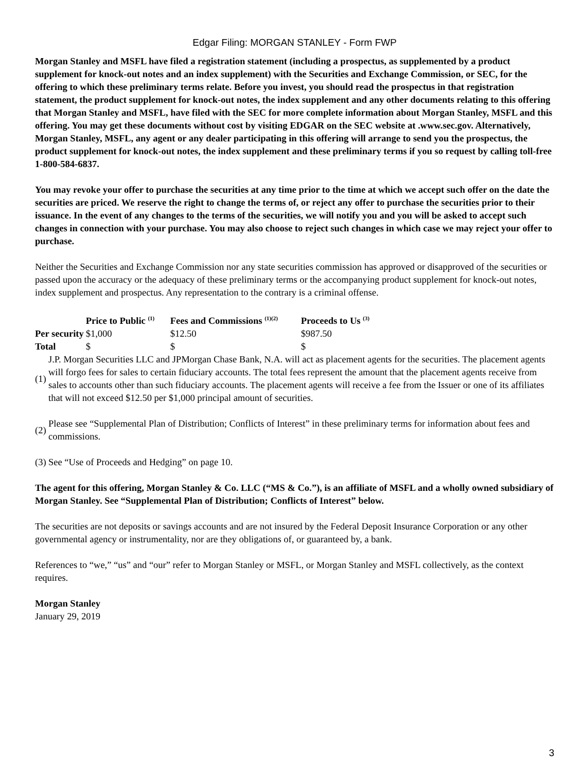Edgar Filing: MORGAN STANLEY - Form FWP
Morgan Stanley and MSFL have filed a registration statement (including a prospectus, as supplemented by a product supplement for knock-out notes and an index supplement) with the Securities and Exchange Commission, or SEC, for the offering to which these preliminary terms relate. Before you invest, you should read the prospectus in that registration statement, the product supplement for knock-out notes, the index supplement and any other documents relating to this offering that Morgan Stanley and MSFL, have filed with the SEC for more complete information about Morgan Stanley, MSFL and this offering. You may get these documents without cost by visiting EDGAR on the SEC website at .www.sec.gov. Alternatively, Morgan Stanley, MSFL, any agent or any dealer participating in this offering will arrange to send you the prospectus, the product supplement for knock-out notes, the index supplement and these preliminary terms if you so request by calling toll-free 1-800-584-6837.
You may revoke your offer to purchase the securities at any time prior to the time at which we accept such offer on the date the securities are priced. We reserve the right to change the terms of, or reject any offer to purchase the securities prior to their issuance. In the event of any changes to the terms of the securities, we will notify you and you will be asked to accept such changes in connection with your purchase. You may also choose to reject such changes in which case we may reject your offer to purchase.
Neither the Securities and Exchange Commission nor any state securities commission has approved or disapproved of the securities or passed upon the accuracy or the adequacy of these preliminary terms or the accompanying product supplement for knock-out notes, index supplement and prospectus. Any representation to the contrary is a criminal offense.
| | Price to Public <sup>(1)</sup> | Fees and Commissions <sup>(1)(2)</sup> | Proceeds to Us <sup>(3)</sup> |
| --- | --- | --- | --- |
| Per security | $1,000 | $12.50 | $987.50 |
| Total | $ | $ | $ |
(1) J.P. Morgan Securities LLC and JPMorgan Chase Bank, N.A. will act as placement agents for the securities. The placement agents will forgo fees for sales to certain fiduciary accounts. The total fees represent the amount that the placement agents receive from sales to accounts other than such fiduciary accounts. The placement agents will receive a fee from the Issuer or one of its affiliates that will not exceed $12.50 per $1,000 principal amount of securities.
(2) Please see “Supplemental Plan of Distribution; Conflicts of Interest” in these preliminary terms for information about fees and commissions.
(3) See “Use of Proceeds and Hedging” on page 10.
The agent for this offering, Morgan Stanley & Co. LLC (“MS & Co.”), is an affiliate of MSFL and a wholly owned subsidiary of Morgan Stanley. See “Supplemental Plan of Distribution; Conflicts of Interest” below.
The securities are not deposits or savings accounts and are not insured by the Federal Deposit Insurance Corporation or any other governmental agency or instrumentality, nor are they obligations of, or guaranteed by, a bank.
References to “we,” “us” and “our” refer to Morgan Stanley or MSFL, or Morgan Stanley and MSFL collectively, as the context requires.
Morgan Stanley
January 29, 2019
3